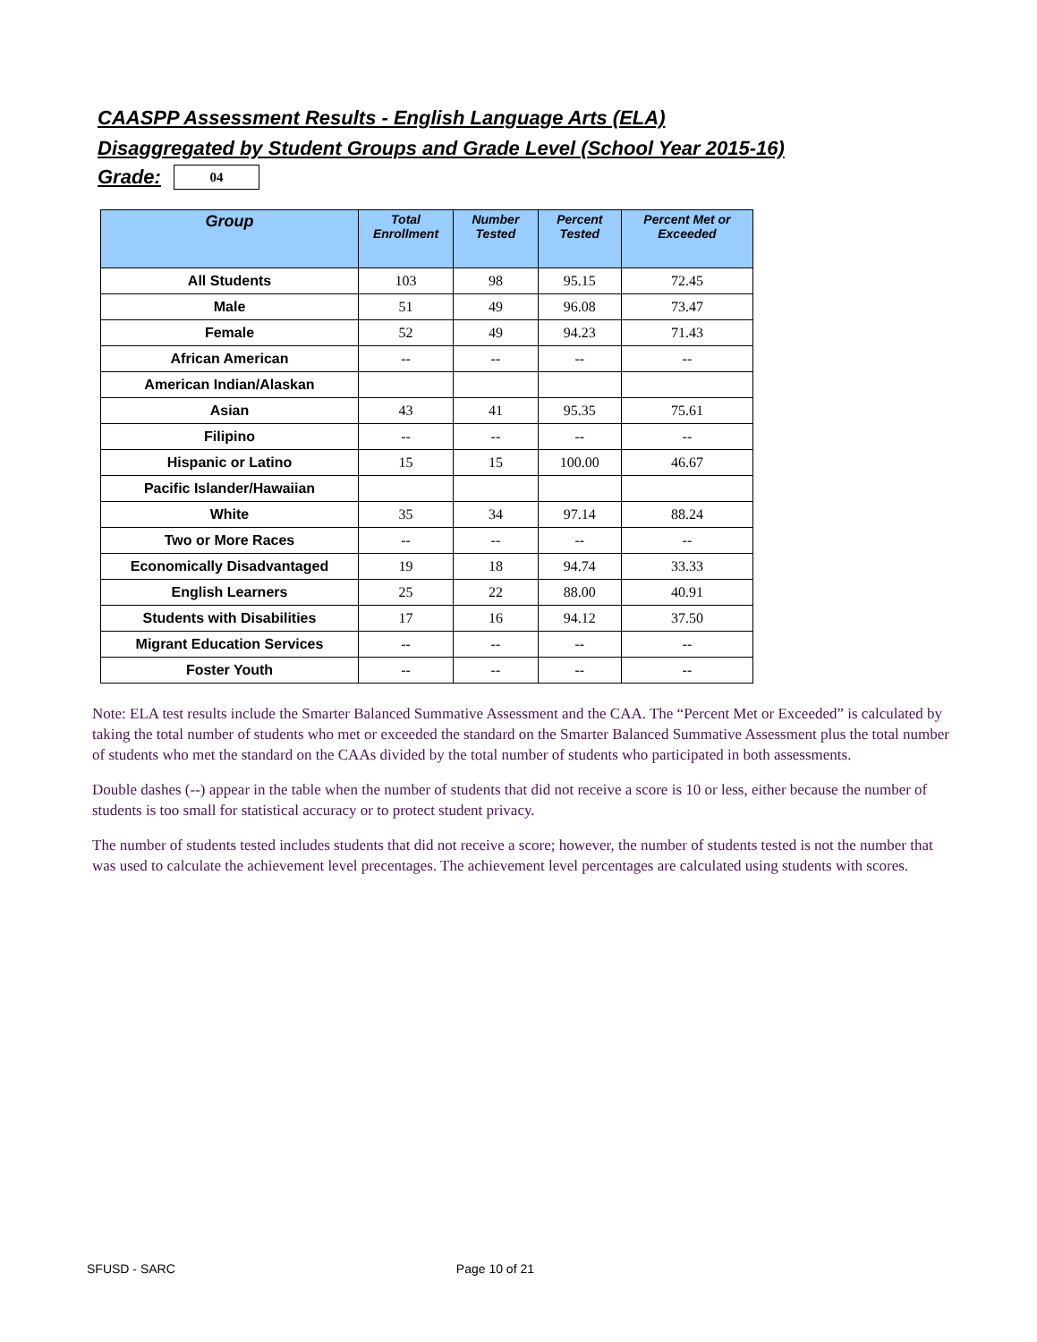CAASPP Assessment Results - English Language Arts (ELA)
Disaggregated by Student Groups and Grade Level (School Year 2015-16)
Grade:
04
| Group | Total Enrollment | Number Tested | Percent Tested | Percent Met or Exceeded |
| --- | --- | --- | --- | --- |
| All Students | 103 | 98 | 95.15 | 72.45 |
| Male | 51 | 49 | 96.08 | 73.47 |
| Female | 52 | 49 | 94.23 | 71.43 |
| African American | -- | -- | -- | -- |
| American Indian/Alaskan | | | | |
| Asian | 43 | 41 | 95.35 | 75.61 |
| Filipino | -- | -- | -- | -- |
| Hispanic or Latino | 15 | 15 | 100.00 | 46.67 |
| Pacific Islander/Hawaiian | | | | |
| White | 35 | 34 | 97.14 | 88.24 |
| Two or More Races | -- | -- | -- | -- |
| Economically Disadvantaged | 19 | 18 | 94.74 | 33.33 |
| English Learners | 25 | 22 | 88.00 | 40.91 |
| Students with Disabilities | 17 | 16 | 94.12 | 37.50 |
| Migrant Education Services | -- | -- | -- | -- |
| Foster Youth | -- | -- | -- | -- |
Note: ELA test results include the Smarter Balanced Summative Assessment and the CAA. The “Percent Met or Exceeded” is calculated by taking the total number of students who met or exceeded the standard on the Smarter Balanced Summative Assessment plus the total number of students who met the standard on the CAAs divided by the total number of students who participated in both assessments.
Double dashes (--) appear in the table when the number of students that did not receive a score is 10 or less, either because the number of students is too small for statistical accuracy or to protect student privacy.
The number of students tested includes students that did not receive a score; however, the number of students tested is not the number that was used to calculate the achievement level precentages. The achievement level percentages are calculated using students with scores.
SFUSD - SARC Page 10 of 21